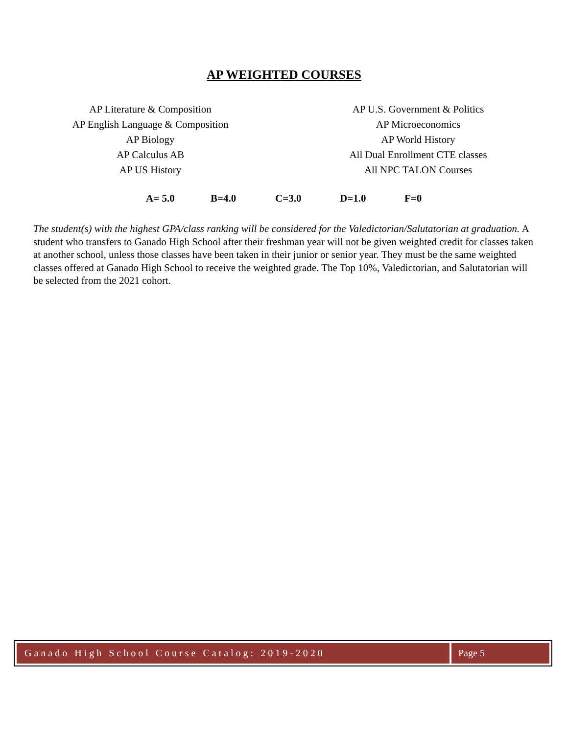AP WEIGHTED COURSES
AP Literature & Composition
AP English Language & Composition
AP Biology
AP Calculus AB
AP US History
AP U.S. Government & Politics
AP Microeconomics
AP World History
All Dual Enrollment CTE classes
All NPC TALON Courses
A= 5.0 B=4.0 C=3.0 D=1.0 F=0
The student(s) with the highest GPA/class ranking will be considered for the Valedictorian/Salutatorian at graduation. A student who transfers to Ganado High School after their freshman year will not be given weighted credit for classes taken at another school, unless those classes have been taken in their junior or senior year. They must be the same weighted classes offered at Ganado High School to receive the weighted grade. The Top 10%, Valedictorian, and Salutatorian will be selected from the 2021 cohort.
Ganado High School Course Catalog: 2019-2020
Page 5